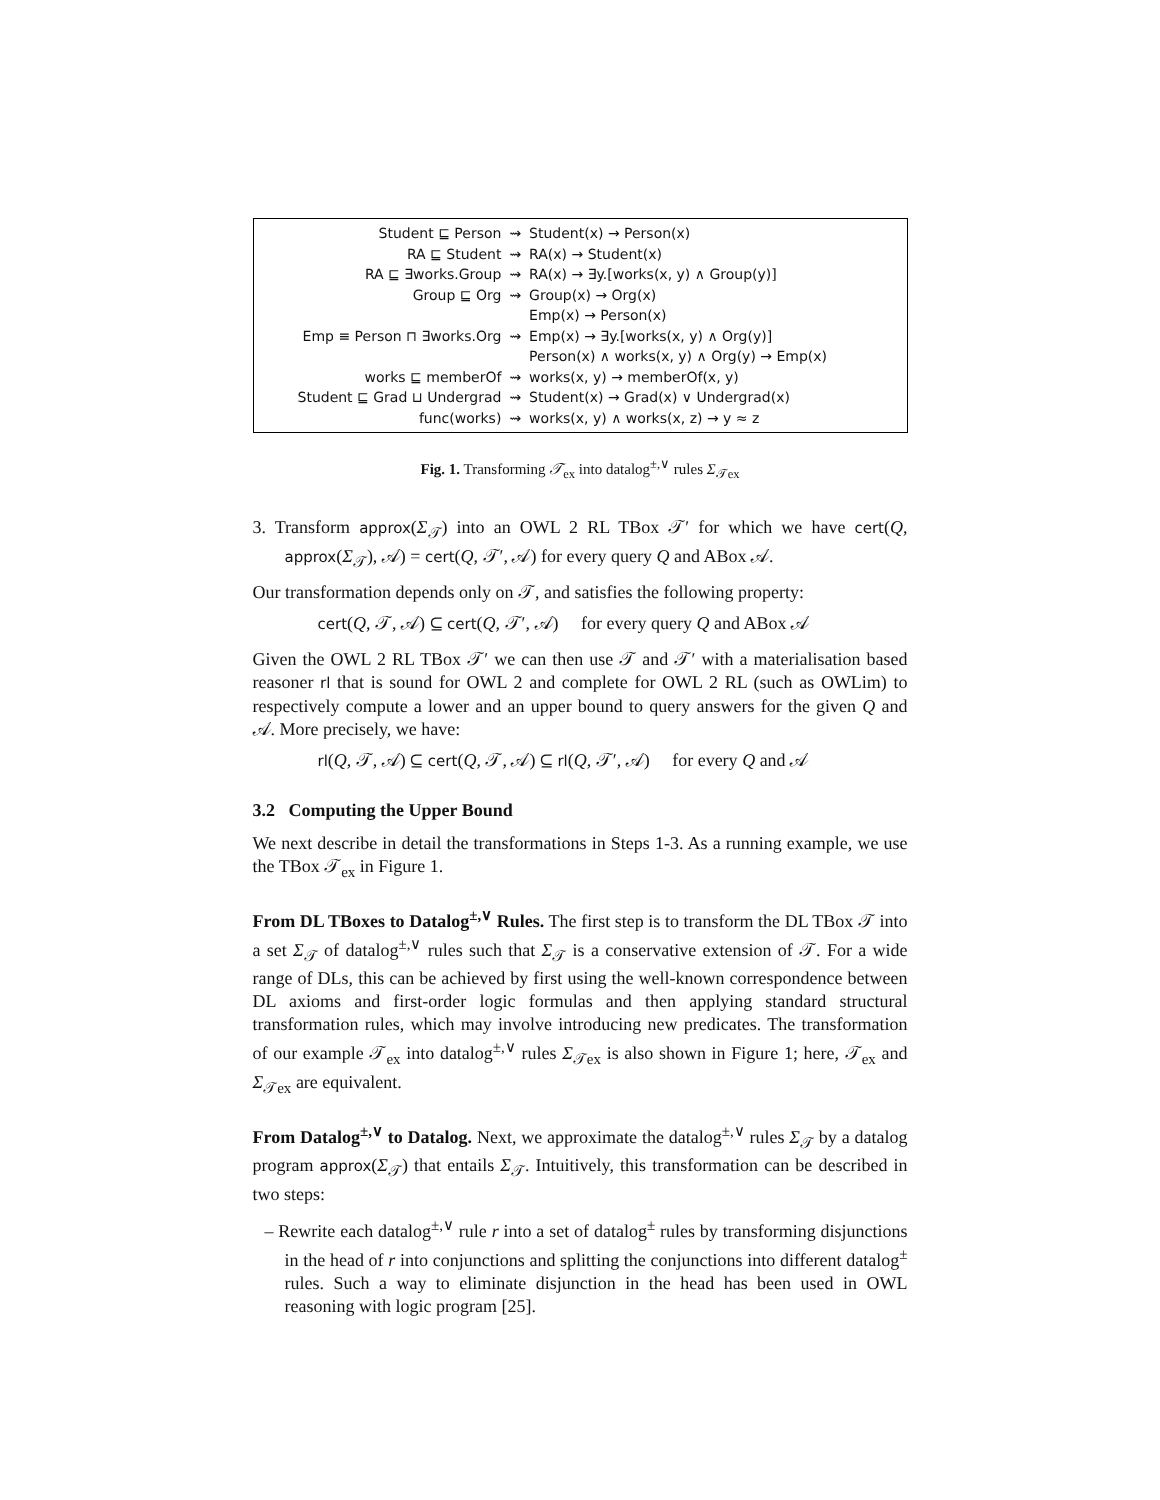| Student ⊑ Person | ⇝ | Student(x) → Person(x) |
| RA ⊑ Student | ⇝ | RA(x) → Student(x) |
| RA ⊑ ∃works.Group | ⇝ | RA(x) → ∃y.[works(x, y) ∧ Group(y)] |
| Group ⊑ Org | ⇝ | Group(x) → Org(x) |
| | | Emp(x) → Person(x) |
| Emp ≡ Person ⊓ ∃works.Org | ⇝ | Emp(x) → ∃y.[works(x, y) ∧ Org(y)] |
| | | Person(x) ∧ works(x, y) ∧ Org(y) → Emp(x) |
| works ⊑ memberOf | ⇝ | works(x, y) → memberOf(x, y) |
| Student ⊑ Grad ⊔ Undergrad | ⇝ | Student(x) → Grad(x) ∨ Undergrad(x) |
| func(works) | ⇝ | works(x, y) ∧ works(x, z) → y ≈ z |
Fig. 1. Transforming 𝒯<sub>ex</sub> into datalog<sup>±,∨</sup> rules Σ<sub>𝒯ex</sub>
3. Transform approx(Σ<sub>𝒯</sub>) into an OWL 2 RL TBox 𝒯′ for which we have cert(Q, approx(Σ<sub>𝒯</sub>), 𝒜) = cert(Q, 𝒯′, 𝒜) for every query Q and ABox 𝒜.
Our transformation depends only on 𝒯, and satisfies the following property:
cert(Q, 𝒯, 𝒜) ⊆ cert(Q, 𝒯′, 𝒜) for every query Q and ABox 𝒜
Given the OWL 2 RL TBox 𝒯′ we can then use 𝒯 and 𝒯′ with a materialisation based reasoner rl that is sound for OWL 2 and complete for OWL 2 RL (such as OWLim) to respectively compute a lower and an upper bound to query answers for the given Q and 𝒜. More precisely, we have:
rl(Q, 𝒯, 𝒜) ⊆ cert(Q, 𝒯, 𝒜) ⊆ rl(Q, 𝒯′, 𝒜) for every Q and 𝒜
3.2 Computing the Upper Bound
We next describe in detail the transformations in Steps 1-3. As a running example, we use the TBox 𝒯<sub>ex</sub> in Figure 1.
From DL TBoxes to Datalog<sup>±,∨</sup> Rules. The first step is to transform the DL TBox 𝒯 into a set Σ<sub>𝒯</sub> of datalog<sup>±,∨</sup> rules such that Σ<sub>𝒯</sub> is a conservative extension of 𝒯. For a wide range of DLs, this can be achieved by first using the well-known correspondence between DL axioms and first-order logic formulas and then applying standard structural transformation rules, which may involve introducing new predicates. The transformation of our example 𝒯<sub>ex</sub> into datalog<sup>±,∨</sup> rules Σ<sub>𝒯ex</sub> is also shown in Figure 1; here, 𝒯<sub>ex</sub> and Σ<sub>𝒯ex</sub> are equivalent.
From Datalog<sup>±,∨</sup> to Datalog. Next, we approximate the datalog<sup>±,∨</sup> rules Σ<sub>𝒯</sub> by a datalog program approx(Σ<sub>𝒯</sub>) that entails Σ<sub>𝒯</sub>. Intuitively, this transformation can be described in two steps:
– Rewrite each datalog<sup>±,∨</sup> rule r into a set of datalog<sup>±</sup> rules by transforming disjunctions in the head of r into conjunctions and splitting the conjunctions into different datalog<sup>±</sup> rules. Such a way to eliminate disjunction in the head has been used in OWL reasoning with logic program [25].